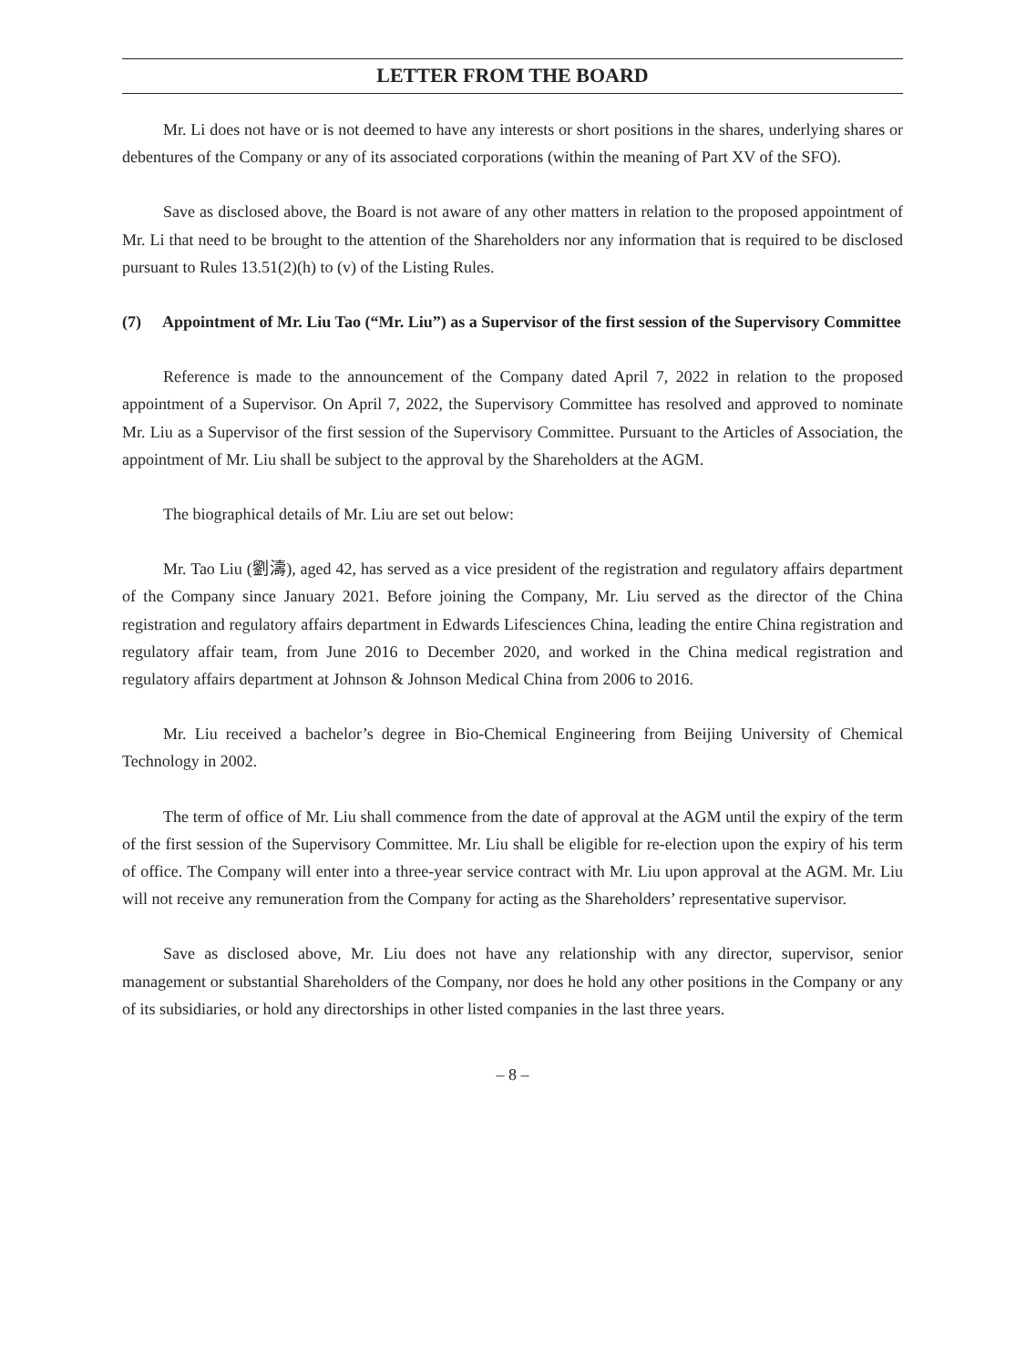LETTER FROM THE BOARD
Mr. Li does not have or is not deemed to have any interests or short positions in the shares, underlying shares or debentures of the Company or any of its associated corporations (within the meaning of Part XV of the SFO).
Save as disclosed above, the Board is not aware of any other matters in relation to the proposed appointment of Mr. Li that need to be brought to the attention of the Shareholders nor any information that is required to be disclosed pursuant to Rules 13.51(2)(h) to (v) of the Listing Rules.
(7) Appointment of Mr. Liu Tao (“Mr. Liu”) as a Supervisor of the first session of the Supervisory Committee
Reference is made to the announcement of the Company dated April 7, 2022 in relation to the proposed appointment of a Supervisor. On April 7, 2022, the Supervisory Committee has resolved and approved to nominate Mr. Liu as a Supervisor of the first session of the Supervisory Committee. Pursuant to the Articles of Association, the appointment of Mr. Liu shall be subject to the approval by the Shareholders at the AGM.
The biographical details of Mr. Liu are set out below:
Mr. Tao Liu (劉濤), aged 42, has served as a vice president of the registration and regulatory affairs department of the Company since January 2021. Before joining the Company, Mr. Liu served as the director of the China registration and regulatory affairs department in Edwards Lifesciences China, leading the entire China registration and regulatory affair team, from June 2016 to December 2020, and worked in the China medical registration and regulatory affairs department at Johnson & Johnson Medical China from 2006 to 2016.
Mr. Liu received a bachelor’s degree in Bio-Chemical Engineering from Beijing University of Chemical Technology in 2002.
The term of office of Mr. Liu shall commence from the date of approval at the AGM until the expiry of the term of the first session of the Supervisory Committee. Mr. Liu shall be eligible for re-election upon the expiry of his term of office. The Company will enter into a three-year service contract with Mr. Liu upon approval at the AGM. Mr. Liu will not receive any remuneration from the Company for acting as the Shareholders’ representative supervisor.
Save as disclosed above, Mr. Liu does not have any relationship with any director, supervisor, senior management or substantial Shareholders of the Company, nor does he hold any other positions in the Company or any of its subsidiaries, or hold any directorships in other listed companies in the last three years.
– 8 –